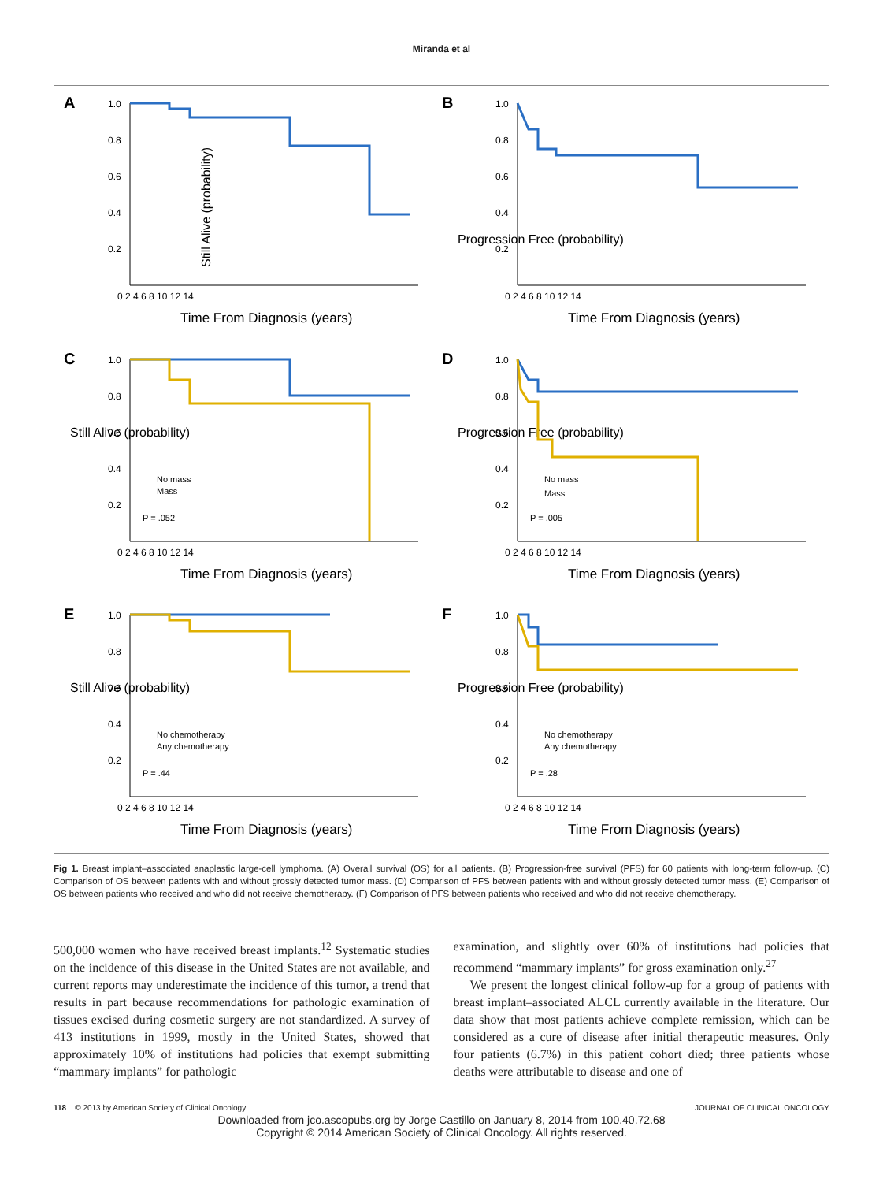Miranda et al
A
Still Alive (probability)
1.0
0.8
0.6
0.4
0.2
0 2 4 6 8 10 12 14
Time From Diagnosis (years)
B
Progression Free (probability)
1.0
0.8
0.6
0.4
0.2
0 2 4 6 8 10 12 14
Time From Diagnosis (years)
C
Still Alive (probability)
1.0
0.8
0.6
0.4
0.2
0 2 4 6 8 10 12 14
Time From Diagnosis (years)
No mass
Mass
P = .052
D
Progression Free (probability)
1.0
0.8
0.6
0.4
0.2
0 2 4 6 8 10 12 14
Time From Diagnosis (years)
No mass
Mass
P = .005
E
Still Alive (probability)
1.0
0.8
0.6
0.4
0.2
0 2 4 6 8 10 12 14
Time From Diagnosis (years)
No chemotherapy
Any chemotherapy
P = .44
F
Progression Free (probability)
1.0
0.8
0.6
0.4
0.2
0 2 4 6 8 10 12 14
Time From Diagnosis (years)
No chemotherapy
Any chemotherapy
P = .28
Fig 1. Breast implant–associated anaplastic large-cell lymphoma. (A) Overall survival (OS) for all patients. (B) Progression-free survival (PFS) for 60 patients with long-term follow-up. (C) Comparison of OS between patients with and without grossly detected tumor mass. (D) Comparison of PFS between patients with and without grossly detected tumor mass. (E) Comparison of OS between patients who received and who did not receive chemotherapy. (F) Comparison of PFS between patients who received and who did not receive chemotherapy.
500,000 women who have received breast implants.<sup>12</sup> Systematic studies on the incidence of this disease in the United States are not available, and current reports may underestimate the incidence of this tumor, a trend that results in part because recommendations for pathologic examination of tissues excised during cosmetic surgery are not standardized. A survey of 413 institutions in 1999, mostly in the United States, showed that approximately 10% of institutions had policies that exempt submitting “mammary implants” for pathologic
examination, and slightly over 60% of institutions had policies that recommend “mammary implants” for gross examination only.<sup>27</sup>
We present the longest clinical follow-up for a group of patients with breast implant–associated ALCL currently available in the literature. Our data show that most patients achieve complete remission, which can be considered as a cure of disease after initial therapeutic measures. Only four patients (6.7%) in this patient cohort died; three patients whose deaths were attributable to disease and one of
118 © 2013 by American Society of Clinical Oncology JOURNAL OF CLINICAL ONCOLOGY
Downloaded from jco.ascopubs.org by Jorge Castillo on January 8, 2014 from 100.40.72.68
Copyright © 2014 American Society of Clinical Oncology. All rights reserved.